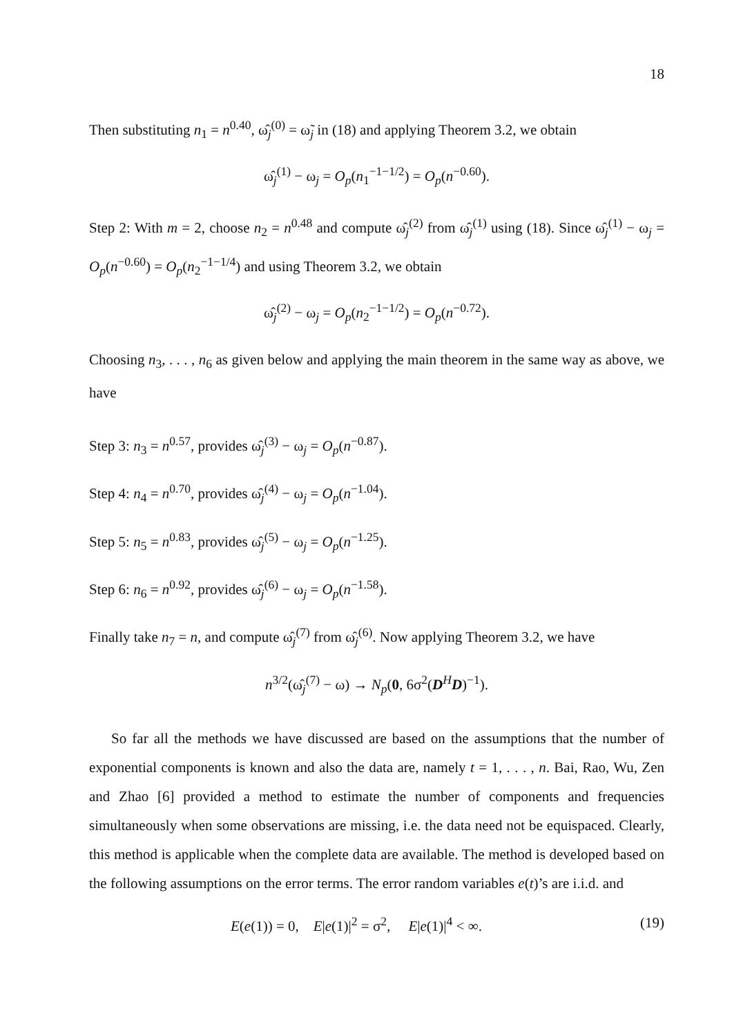18
Then substituting n<sub>1</sub> = n<sup>0.40</sup>, ω̂<sub>j</sub><sup>(0)</sup> = ω̃<sub>j</sub> in (18) and applying Theorem 3.2, we obtain
ω̂<sub>j</sub><sup>(1)</sup> − ω<sub>j</sub> = O<sub>p</sub>(n<sub>1</sub><sup>−1−1/2</sup>) = O<sub>p</sub>(n<sup>−0.60</sup>).
Step 2: With m = 2, choose n<sub>2</sub> = n<sup>0.48</sup> and compute ω̂<sub>j</sub><sup>(2)</sup> from ω̂<sub>j</sub><sup>(1)</sup> using (18). Since ω̂<sub>j</sub><sup>(1)</sup> − ω<sub>j</sub> = O<sub>p</sub>(n<sup>−0.60</sup>) = O<sub>p</sub>(n<sub>2</sub><sup>−1−1/4</sup>) and using Theorem 3.2, we obtain
ω̂<sub>j</sub><sup>(2)</sup> − ω<sub>j</sub> = O<sub>p</sub>(n<sub>2</sub><sup>−1−1/2</sup>) = O<sub>p</sub>(n<sup>−0.72</sup>).
Choosing n<sub>3</sub>, . . . , n<sub>6</sub> as given below and applying the main theorem in the same way as above, we have
Step 3: n<sub>3</sub> = n<sup>0.57</sup>, provides ω̂<sub>j</sub><sup>(3)</sup> − ω<sub>j</sub> = O<sub>p</sub>(n<sup>−0.87</sup>).
Step 4: n<sub>4</sub> = n<sup>0.70</sup>, provides ω̂<sub>j</sub><sup>(4)</sup> − ω<sub>j</sub> = O<sub>p</sub>(n<sup>−1.04</sup>).
Step 5: n<sub>5</sub> = n<sup>0.83</sup>, provides ω̂<sub>j</sub><sup>(5)</sup> − ω<sub>j</sub> = O<sub>p</sub>(n<sup>−1.25</sup>).
Step 6: n<sub>6</sub> = n<sup>0.92</sup>, provides ω̂<sub>j</sub><sup>(6)</sup> − ω<sub>j</sub> = O<sub>p</sub>(n<sup>−1.58</sup>).
Finally take n<sub>7</sub> = n, and compute ω̂<sub>j</sub><sup>(7)</sup> from ω̂<sub>j</sub><sup>(6)</sup>. Now applying Theorem 3.2, we have
n<sup>3/2</sup>(ω̂<sub>j</sub><sup>(7)</sup> − ω) → N<sub>p</sub>(0, 6σ<sup>2</sup>(D<sup>H</sup>D)<sup>−1</sup>).
So far all the methods we have discussed are based on the assumptions that the number of exponential components is known and also the data are, namely t = 1, . . . , n. Bai, Rao, Wu, Zen and Zhao [6] provided a method to estimate the number of components and frequencies simultaneously when some observations are missing, i.e. the data need not be equispaced. Clearly, this method is applicable when the complete data are available. The method is developed based on the following assumptions on the error terms. The error random variables e(t)’s are i.i.d. and
E(e(1)) = 0, E|e(1)|<sup>2</sup> = σ<sup>2</sup>, E|e(1)|<sup>4</sup> < ∞. (19)